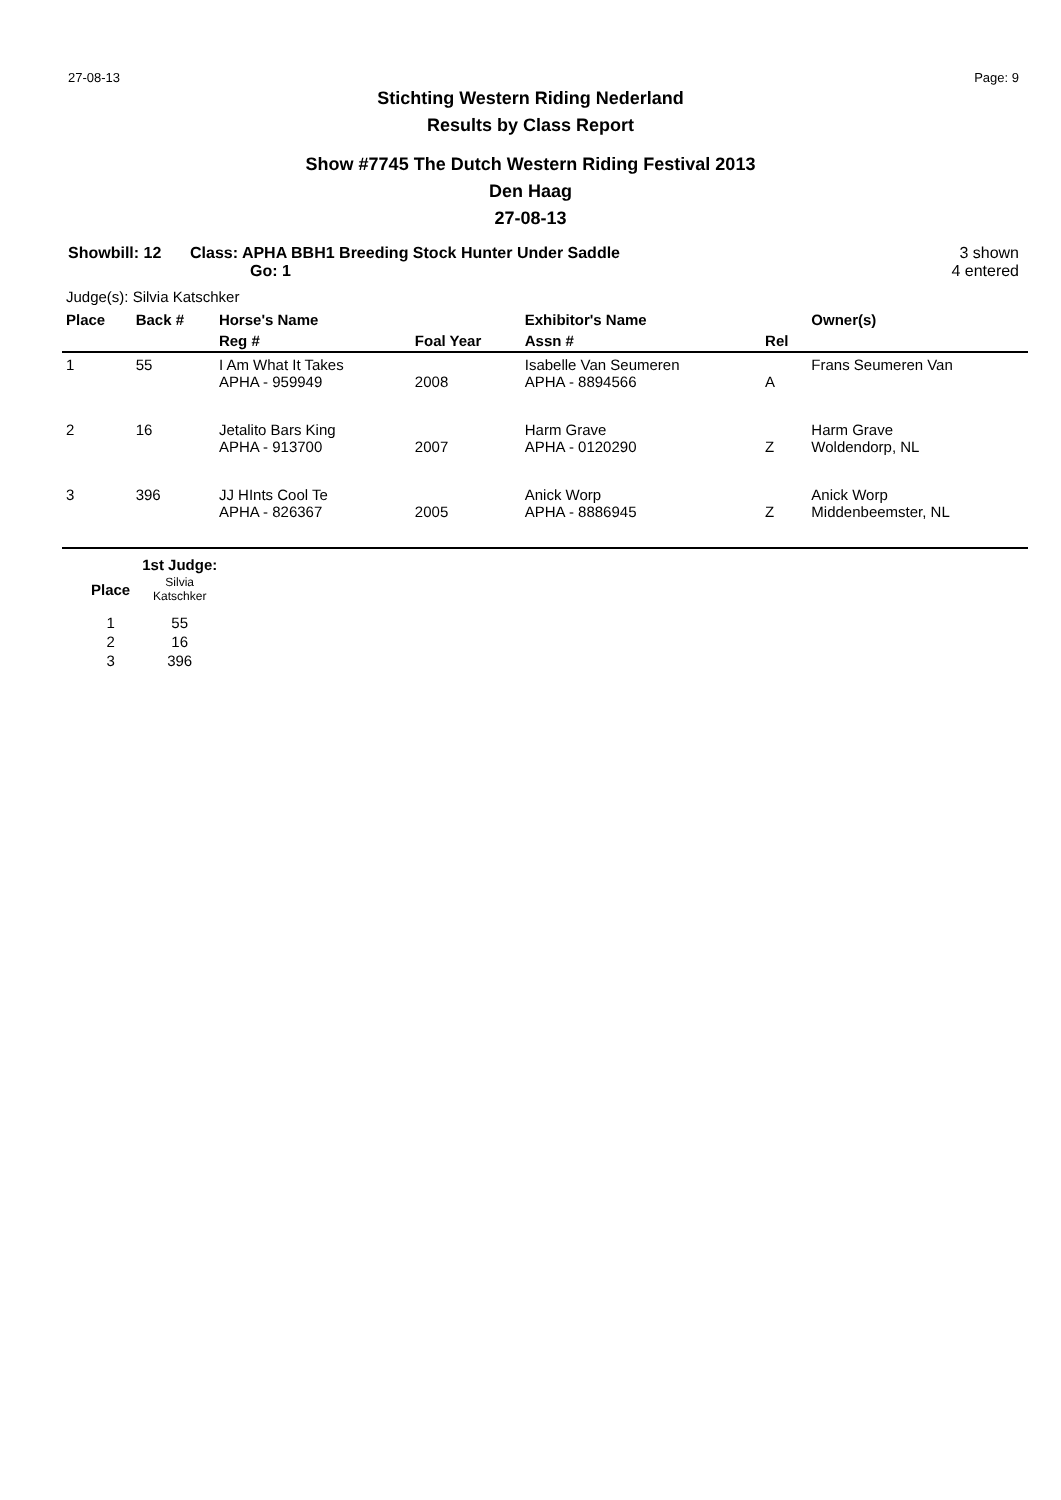27-08-13 Page: 9
Stichting Western Riding Nederland
Results by Class Report
Show #7745 The Dutch Western Riding Festival 2013
Den Haag
27-08-13
Showbill: 12 Class: APHA BBH1 Breeding Stock Hunter Under Saddle
Go: 1
3 shown
4 entered
Judge(s): Silvia Katschker
| Place | Back # | Horse's Name | | Exhibitor's Name | | Owner(s) |
| --- | --- | --- | --- | --- | --- | --- |
| | | Reg # | Foal Year | Assn # | Rel | |
| 1 | 55 | I Am What It Takes APHA - 959949 | 2008 | Isabelle Van Seumeren APHA - 8894566 | A | Frans Seumeren Van |
| 2 | 16 | Jetalito Bars King APHA - 913700 | 2007 | Harm Grave APHA - 0120290 | Z | Harm Grave Woldendorp, NL |
| 3 | 396 | JJ HInts Cool Te APHA - 826367 | 2005 | Anick Worp APHA - 8886945 | Z | Anick Worp Middenbeemster, NL |
| | 1st Judge: |
| --- | --- |
| Place | Silvia Katschker |
| 1 | 55 |
| 2 | 16 |
| 3 | 396 |